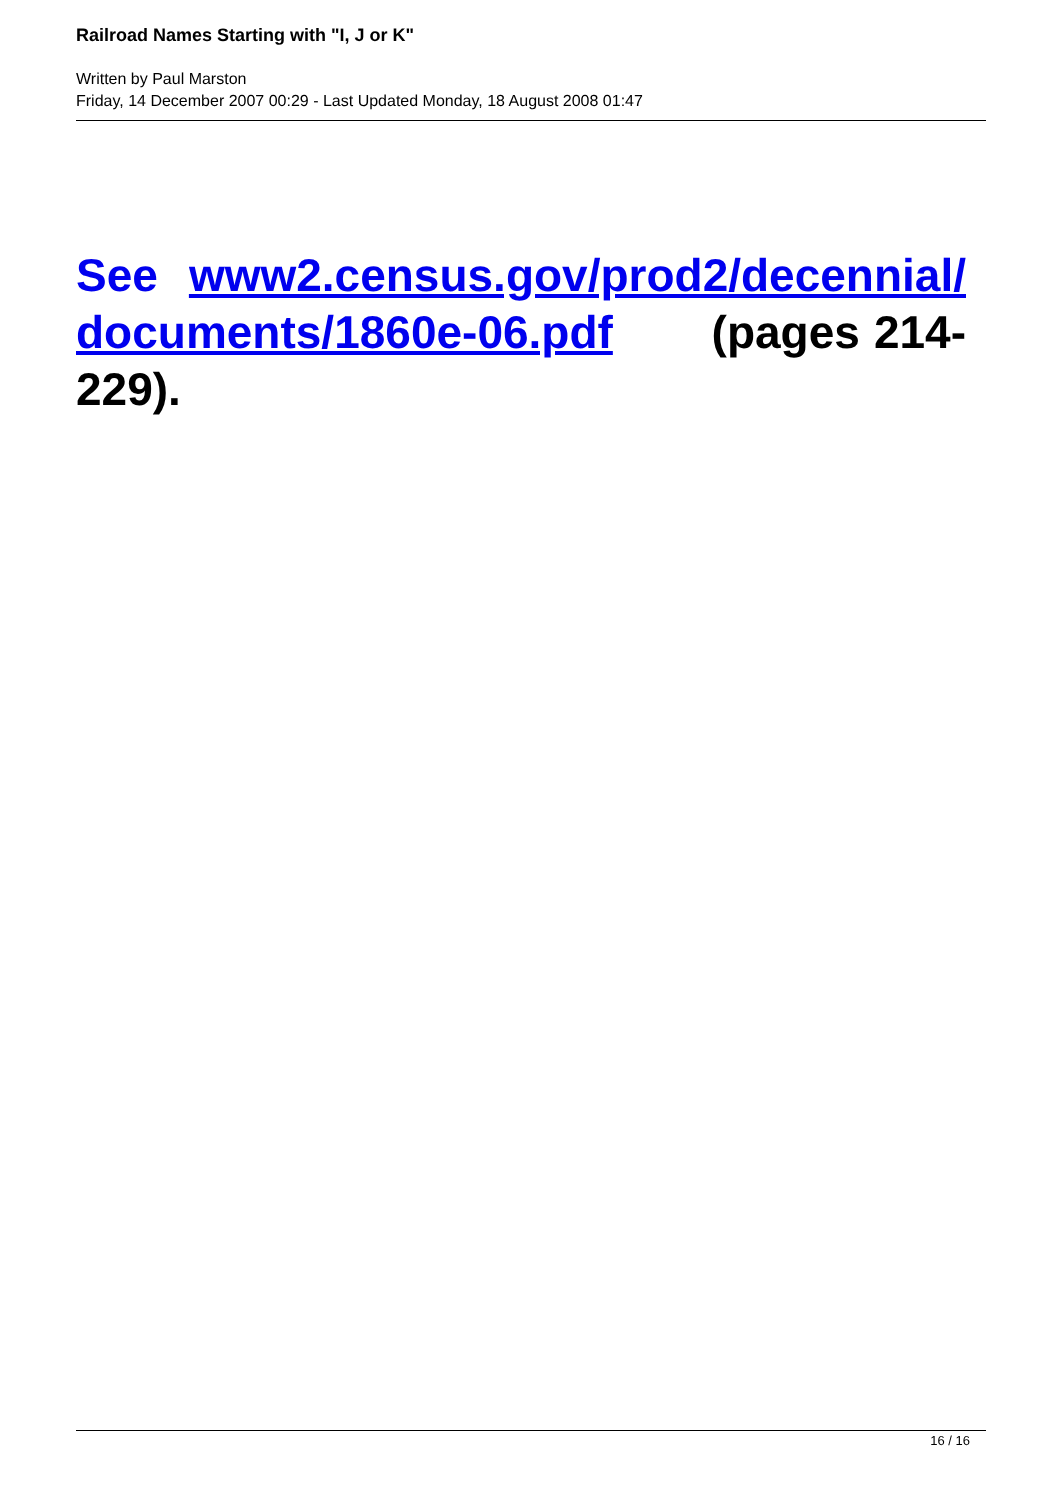Railroad Names Starting with "I, J or K"
Written by Paul Marston
Friday, 14 December 2007 00:29 - Last Updated Monday, 18 August 2008 01:47
See www2.census.gov/prod2/decennial/ documents/1860e-06.pdf (pages 214-229).
16 / 16